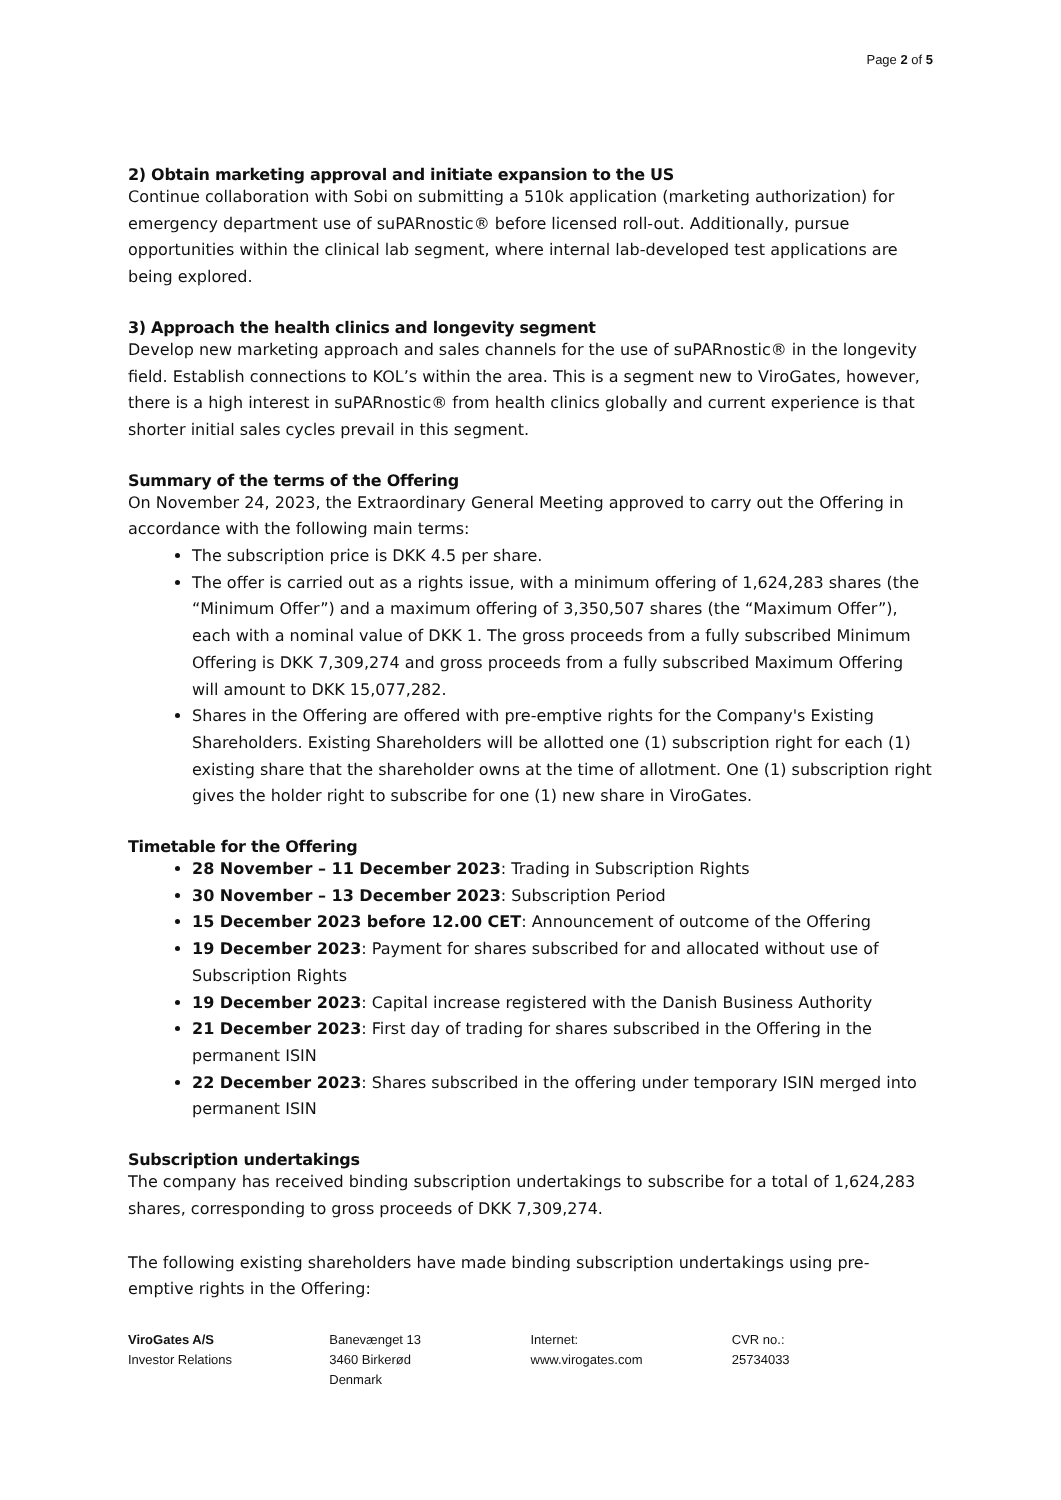Page 2 of 5
2) Obtain marketing approval and initiate expansion to the US
Continue collaboration with Sobi on submitting a 510k application (marketing authorization) for emergency department use of suPARnostic® before licensed roll-out. Additionally, pursue opportunities within the clinical lab segment, where internal lab-developed test applications are being explored.
3) Approach the health clinics and longevity segment
Develop new marketing approach and sales channels for the use of suPARnostic® in the longevity field. Establish connections to KOL’s within the area. This is a segment new to ViroGates, however, there is a high interest in suPARnostic® from health clinics globally and current experience is that shorter initial sales cycles prevail in this segment.
Summary of the terms of the Offering
On November 24, 2023, the Extraordinary General Meeting approved to carry out the Offering in accordance with the following main terms:
The subscription price is DKK 4.5 per share.
The offer is carried out as a rights issue, with a minimum offering of 1,624,283 shares (the “Minimum Offer”) and a maximum offering of 3,350,507 shares (the “Maximum Offer”), each with a nominal value of DKK 1. The gross proceeds from a fully subscribed Minimum Offering is DKK 7,309,274 and gross proceeds from a fully subscribed Maximum Offering will amount to DKK 15,077,282.
Shares in the Offering are offered with pre-emptive rights for the Company's Existing Shareholders. Existing Shareholders will be allotted one (1) subscription right for each (1) existing share that the shareholder owns at the time of allotment. One (1) subscription right gives the holder right to subscribe for one (1) new share in ViroGates.
Timetable for the Offering
28 November – 11 December 2023: Trading in Subscription Rights
30 November – 13 December 2023: Subscription Period
15 December 2023 before 12.00 CET: Announcement of outcome of the Offering
19 December 2023: Payment for shares subscribed for and allocated without use of Subscription Rights
19 December 2023: Capital increase registered with the Danish Business Authority
21 December 2023: First day of trading for shares subscribed in the Offering in the permanent ISIN
22 December 2023: Shares subscribed in the offering under temporary ISIN merged into permanent ISIN
Subscription undertakings
The company has received binding subscription undertakings to subscribe for a total of 1,624,283 shares, corresponding to gross proceeds of DKK 7,309,274.
The following existing shareholders have made binding subscription undertakings using pre-emptive rights in the Offering:
ViroGates A/S
Investor Relations
Banevænget 13
3460 Birkerød
Denmark
Internet:
www.virogates.com
CVR no.:
25734033